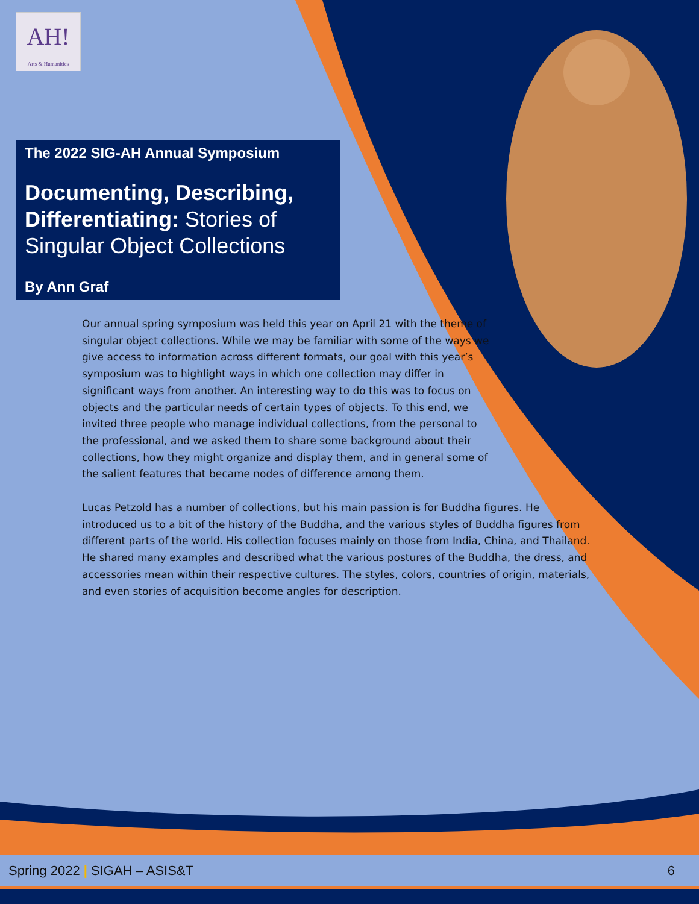AH!
Arts & Humanities
The 2022 SIG-AH Annual Symposium
Documenting, Describing, Differentiating: Stories of Singular Object Collections
By Ann Graf
Our annual spring symposium was held this year on April 21 with the theme of singular object collections. While we may be familiar with some of the ways we give access to information across different formats, our goal with this year’s symposium was to highlight ways in which one collection may differ in significant ways from another. An interesting way to do this was to focus on objects and the particular needs of certain types of objects. To this end, we invited three people who manage individual collections, from the personal to the professional, and we asked them to share some background about their collections, how they might organize and display them, and in general some of the salient features that became nodes of difference among them.
Lucas Petzold has a number of collections, but his main passion is for Buddha figures. He introduced us to a bit of the history of the Buddha, and the various styles of Buddha figures from different parts of the world. His collection focuses mainly on those from India, China, and Thailand. He shared many examples and described what the various postures of the Buddha, the dress, and accessories mean within their respective cultures. The styles, colors, countries of origin, materials, and even stories of acquisition become angles for description.
Spring 2022 | SIGAH – ASIS&T 6